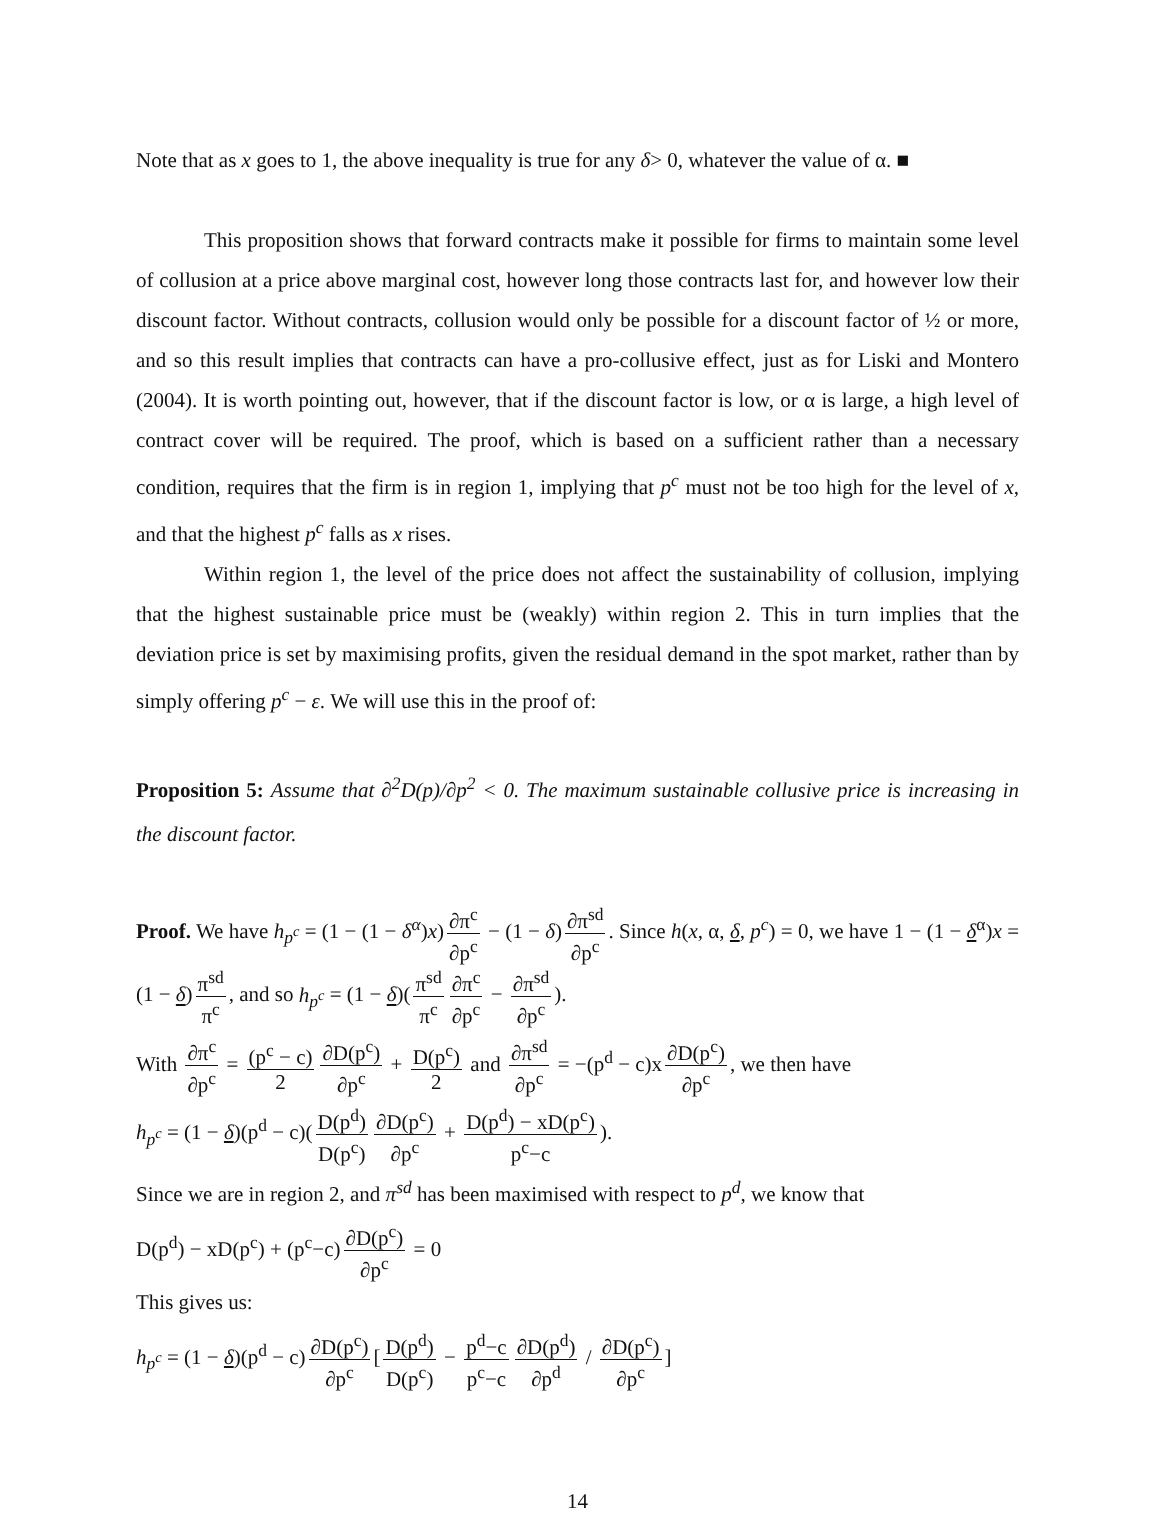Note that as x goes to 1, the above inequality is true for any δ> 0, whatever the value of α. ■
This proposition shows that forward contracts make it possible for firms to maintain some level of collusion at a price above marginal cost, however long those contracts last for, and however low their discount factor. Without contracts, collusion would only be possible for a discount factor of ½ or more, and so this result implies that contracts can have a pro-collusive effect, just as for Liski and Montero (2004). It is worth pointing out, however, that if the discount factor is low, or α is large, a high level of contract cover will be required. The proof, which is based on a sufficient rather than a necessary condition, requires that the firm is in region 1, implying that p<sup>c</sup> must not be too high for the level of x, and that the highest p<sup>c</sup> falls as x rises.
Within region 1, the level of the price does not affect the sustainability of collusion, implying that the highest sustainable price must be (weakly) within region 2. This in turn implies that the deviation price is set by maximising profits, given the residual demand in the spot market, rather than by simply offering p<sup>c</sup> − ε. We will use this in the proof of:
Proposition 5: Assume that ∂<sup>2</sup>D(p)/∂p<sup>2</sup> < 0. The maximum sustainable collusive price is increasing in the discount factor.
Proof. We have h<sub>p<sup>c</sup></sub> = (1 − (1 − δ<sup>α</sup>)x) ∂π<sup>c</sup> ∂p<sup>c</sup> − (1 − δ) ∂π<sup>sd</sup> ∂p<sup>c</sup>. Since h(x, α, δ, p<sup>c</sup>) = 0, we have 1 − (1 − δ<sup>α</sup>)x = (1 − δ) π<sup>sd</sup> π<sup>c</sup>, and so h<sub>p<sup>c</sup></sub> = (1 − δ)(π<sup>sd</sup> π<sup>c</sup> ∂π<sup>c</sup> ∂p<sup>c</sup> − ∂π<sup>sd</sup> ∂p<sup>c</sup>).
With ∂π<sup>c</sup> ∂p<sup>c</sup> = (p<sup>c</sup> − c) 2 ∂D(p<sup>c</sup>) ∂p<sup>c</sup> + D(p<sup>c</sup>) 2 and ∂π<sup>sd</sup> ∂p<sup>c</sup> = −(p<sup>d</sup> − c)x ∂D(p<sup>c</sup>) ∂p<sup>c</sup>, we then have
h<sub>p<sup>c</sup></sub> = (1 − δ)(p<sup>d</sup> − c)(D(p<sup>d</sup>) D(p<sup>c</sup>) ∂D(p<sup>c</sup>) ∂p<sup>c</sup> + D(p<sup>d</sup>) − xD(p<sup>c</sup>) p<sup>c</sup>−c).
Since we are in region 2, and π<sup>sd</sup> has been maximised with respect to p<sup>d</sup>, we know that
D(p<sup>d</sup>) − xD(p<sup>c</sup>) + (p<sup>c</sup>−c) ∂D(p<sup>c</sup>) ∂p<sup>c</sup> = 0
This gives us:
h<sub>p<sup>c</sup></sub> = (1 − δ)(p<sup>d</sup> − c) ∂D(p<sup>c</sup>) ∂p<sup>c</sup> [D(p<sup>d</sup>) D(p<sup>c</sup>) − p<sup>d</sup>−c p<sup>c</sup>−c ∂D(p<sup>d</sup>) ∂p<sup>d</sup> / ∂D(p<sup>c</sup>) ∂p<sup>c</sup>]
14